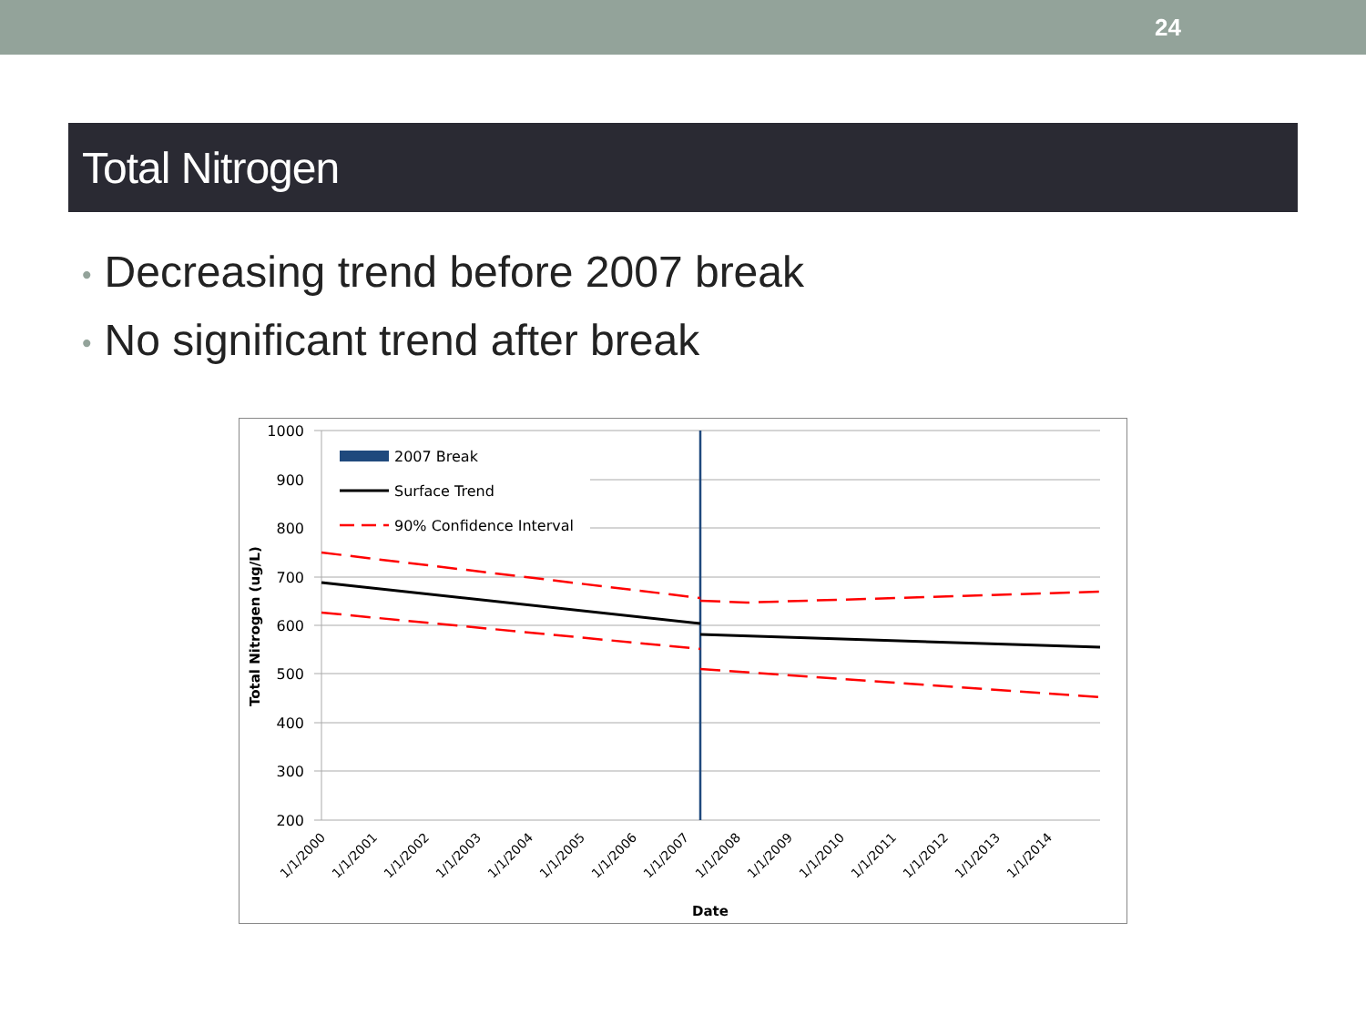24
Total Nitrogen
• Decreasing trend before 2007 break
• No significant trend after break
1000
900
800
700
600
500
400
300
200
2007 Break
Surface Trend
90% Confidence Interval
Total Nitrogen (ug/L)
1/1/2000
1/1/2001
1/1/2002
1/1/2003
1/1/2004
1/1/2005
1/1/2006
1/1/2007
1/1/2008
1/1/2009
1/1/2010
1/1/2011
1/1/2012
1/1/2013
1/1/2014
Date